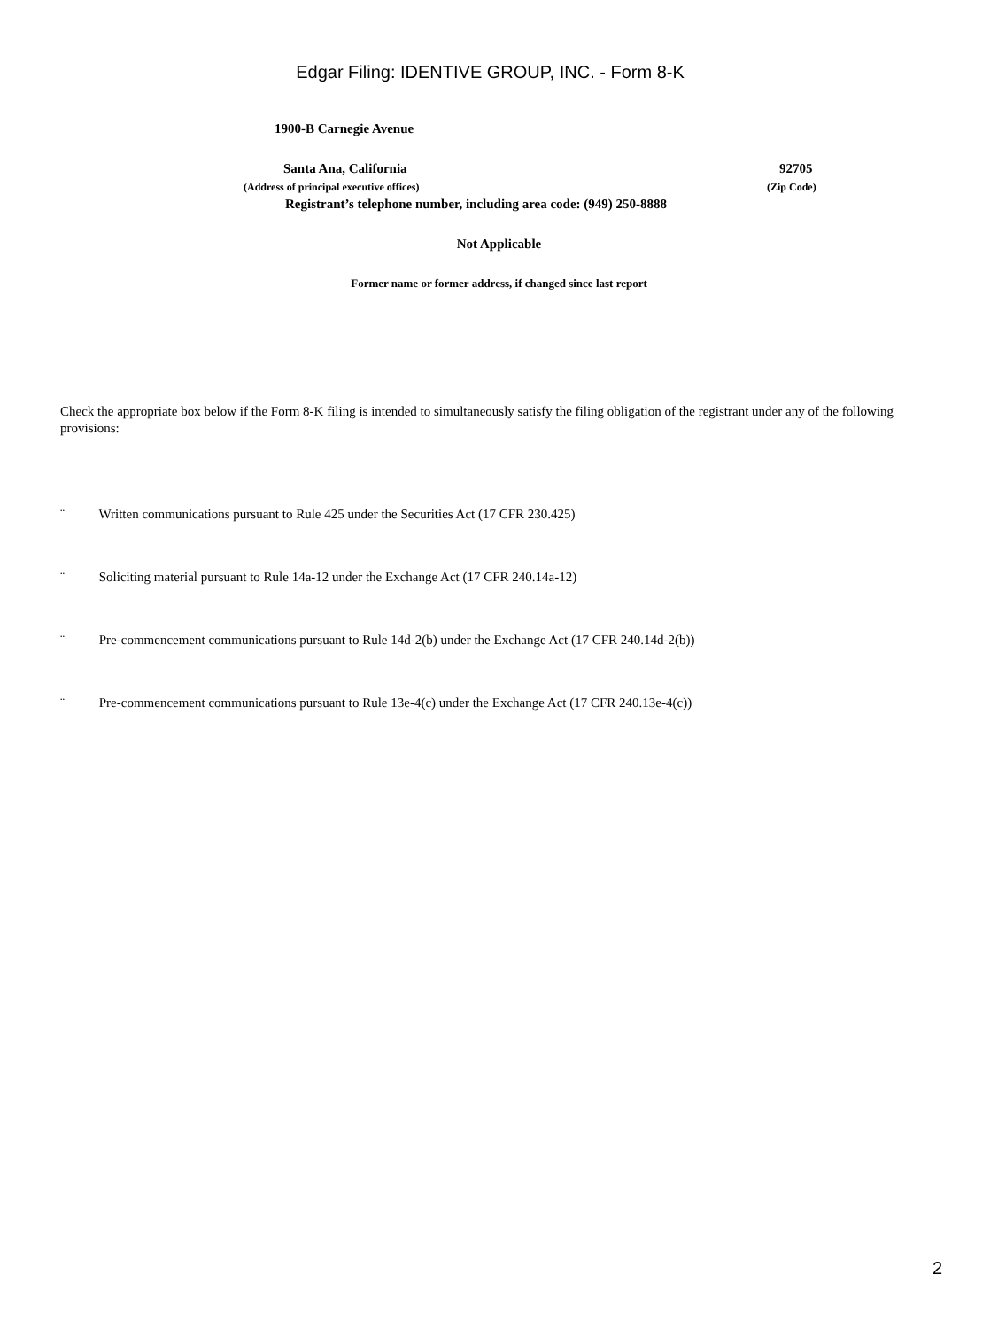Edgar Filing: IDENTIVE GROUP, INC. - Form 8-K
1900-B Carnegie Avenue
Santa Ana, California 92705
(Address of principal executive offices)
(Zip Code)
Registrant’s telephone number, including area code: (949) 250-8888
Not Applicable
Former name or former address, if changed since last report
Check the appropriate box below if the Form 8-K filing is intended to simultaneously satisfy the filing obligation of the registrant under any of the following provisions:
¨ Written communications pursuant to Rule 425 under the Securities Act (17 CFR 230.425)
¨ Soliciting material pursuant to Rule 14a-12 under the Exchange Act (17 CFR 240.14a-12)
¨ Pre-commencement communications pursuant to Rule 14d-2(b) under the Exchange Act (17 CFR 240.14d-2(b))
¨ Pre-commencement communications pursuant to Rule 13e-4(c) under the Exchange Act (17 CFR 240.13e-4(c))
2